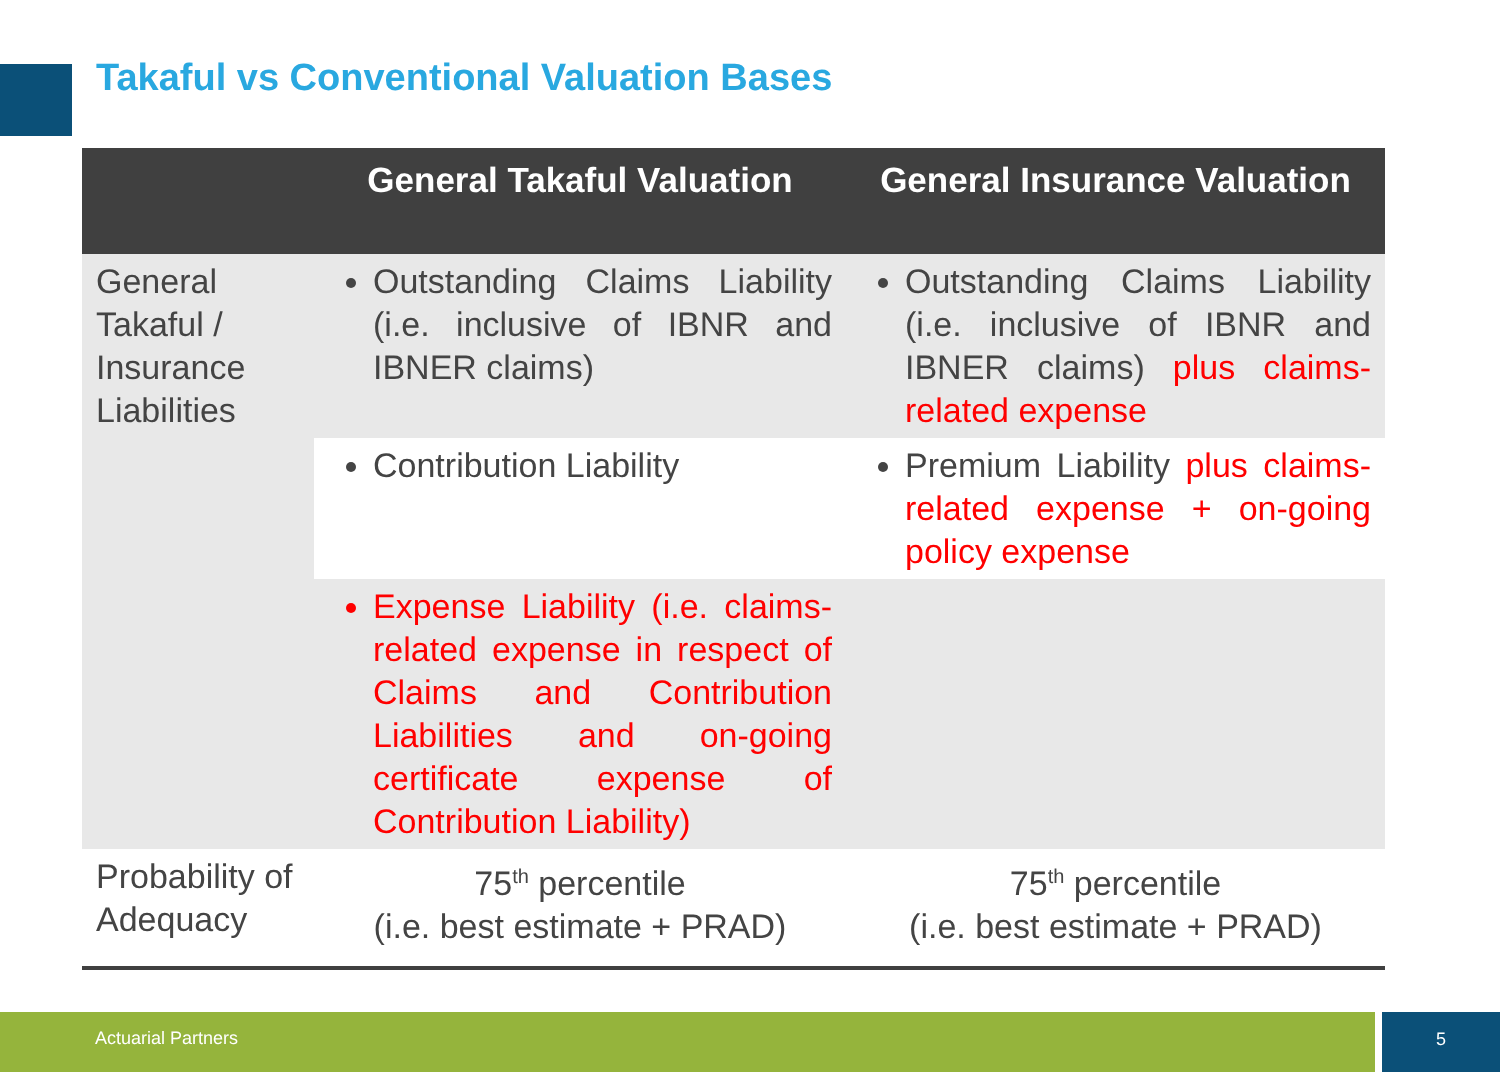Takaful vs Conventional Valuation Bases
| | General Takaful Valuation | General Insurance Valuation |
| --- | --- | --- |
| General Takaful / Insurance Liabilities | Outstanding Claims Liability (i.e. inclusive of IBNR and IBNER claims) | Outstanding Claims Liability (i.e. inclusive of IBNR and IBNER claims) plus claims-related expense |
| | Contribution Liability | Premium Liability plus claims-related expense + on-going policy expense |
| | Expense Liability (i.e. claims-related expense in respect of Claims and Contribution Liabilities and on-going certificate expense of Contribution Liability) | |
| Probability of Adequacy | 75<sup>th</sup> percentile (i.e. best estimate + PRAD) | 75<sup>th</sup> percentile (i.e. best estimate + PRAD) |
Actuarial Partners 5